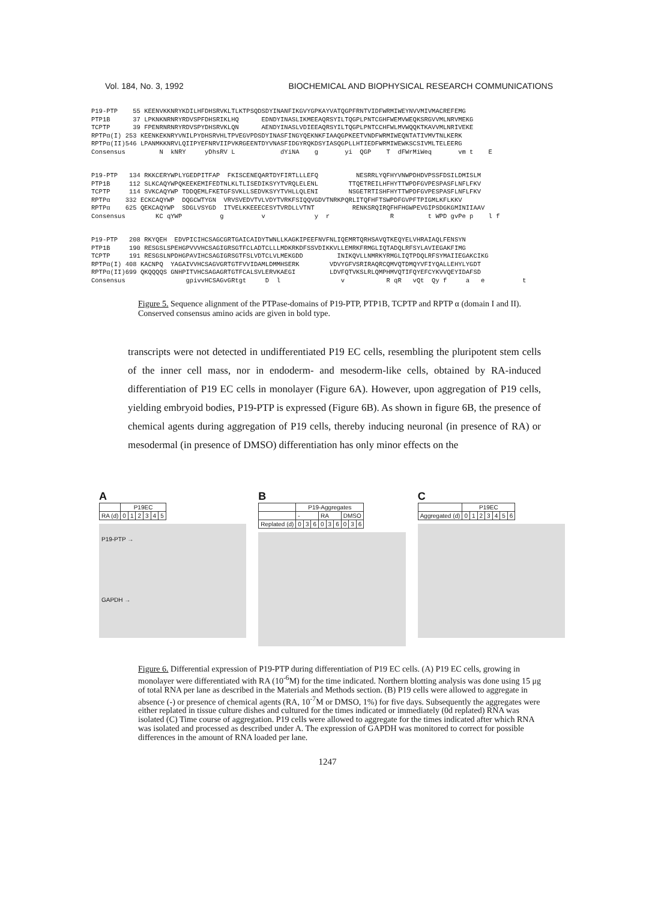Vol. 184, No. 3, 1992 BIOCHEMICAL AND BIOPHYSICAL RESEARCH COMMUNICATIONS
P19-PTP    55 KEENVKKNRYKDILHFDHSRVKLTLKTPSQDSDYINANFIKGVYGPKAYVATQGPFRNTVIDFWRMIWEYNVVMIVMACREFEMG
PTP1B      37 LPKNKNRNRYRDVSPFDHSRIKLHQ      EDNDYINASLIKMEEAQRSYILTQGPLPNTCGHFWEMVWEQKSRGVVMLNRVMEKG
TCPTP      39 FPENRNRNRYRDVSPYDHSRVKLQN      AENDYINASLVDIEEAQRSYILTQGPLPNTCCHFWLMVWQQKTKAVVMLNRIVEKE
RPTPα(I) 253 KEENKEKNRYVNILPYDHSRVHLTPVEGVPDSDYINASFINGYQEKNKFIAAQGPKEETVNDFWRMIWEQNTATIVMVTNLKERK
RPTPα(II)546 LPANMKKNRVLQIIPYEFNRVIIPVKRGEENTDYVNASFIDGYRQKDSYIASQGPLLHTIEDFWRMIWEWKSCSIVMLTELEERG
Consensus         N  kNRY     yDhsRV L            dYiNA    g       yi  QGP    T  dFWrMiWeq       vm t    E
P19-PTP   134 RKKCERYWPLYGEDPITFAP  FKISCENEQARTDYFIRTLLLEFQ          NESRRLYQFHYVNWPDHDVPSSFDSILDMISLM
PTP1B     112 SLKCAQYWPQKEEKEMIFEDTNLKLTLISEDIKSYYTVRQLELENL        TTQETREILHFHYTTWPDFGVPESPASFLNFLFKV
TCPTP     114 SVKCAQYWP TDDQEMLFKETGFSVKLLSEDVKSYYTVHLLQLENI        NSGETRTISHFHYTTWPDFGVPESPASFLNFLFKV
RPTPα    332 ECKCAQYWP  DQGCWTYGN  VRVSVEDVTVLVDYTVRKFSIQQVGDVTNRKPQRLITQFHFTSWPDFGVPFTPIGMLKFLKKV
RPTPα    625 QEKCAQYWP  SDGLVSYGD  ITVELKKEEECESYTVRDLLVTNT          RENKSRQIRQFHFHGWPEVGIPSDGKGMINIIAAV
Consensus        KC qYWP          g          v             y  r                R         t WPD gvPe p    l f
P19-PTP   208 RKYQEH  EDVPICIHCSAGCGRTGAICAIDYTWNLLKAGKIPEEFNVFNLIQEMRTQRHSAVQTKEQYELVHRAIAQLFENSYN
PTP1B     190 RESGSLSPEHGPVVVHCSAGIGRSGTFCLADTCLLLMDKRKDFSSVDIKKVLLEMRKFRMGLIQTADQLRFSYLAVIEGAKFIMG
TCPTP     191 RESGSLNPDHGPAVIHCSAGIGRSGTFSLVDTCLVLMEKGDD         INIKQVLLNMRKYRMGLIQTPDQLRFSYMAIIEGAKCIKG
RPTPα(I) 408 KACNPQ  YAGAIVVHCSAGVGRTGTFVVIDAMLDMMHSERK        VDVYGFVSRIRAQRCQMVQTDMQYVFIYQALLEHYLYGDT
RPTPα(II)699 QKQQQQS GNHPITVHCSAGAGRTGTFCALSVLERVKAEGI         LDVFQTVKSLRLQMPHMVQTIFQYEFCYKVVQEYIDAFSD
Consensus                gpivvHCSAGvGRtgt     D  l                v           R qR   vQt  Qy f     a   e          t
Figure 5. Sequence alignment of the PTPase-domains of P19-PTP, PTP1B, TCPTP and RPTP α (domain I and II). Conserved consensus amino acids are given in bold type.
transcripts were not detected in undifferentiated P19 EC cells, resembling the pluripotent stem cells of the inner cell mass, nor in endoderm- and mesoderm-like cells, obtained by RA-induced differentiation of P19 EC cells in monolayer (Figure 6A). However, upon aggregation of P19 cells, yielding embryoid bodies, P19-PTP is expressed (Figure 6B). As shown in figure 6B, the presence of chemical agents during aggregation of P19 cells, thereby inducing neuronal (in presence of RA) or mesodermal (in presence of DMSO) differentiation has only minor effects on the
A
| | P19EC | | | | | |
| RA (d) | 0 | 1 | 2 | 3 | 4 | 5 |
P19-PTP →
GAPDH →
B
| | P19-Aggregates | | | | | | | | |
| | - | | | RA | | | DMSO | | |
| Replated (d) | 0 | 3 | 6 | 0 | 3 | 6 | 0 | 3 | 6 |
C
| | P19EC | | | | | | |
| Aggregated (d) | 0 | 1 | 2 | 3 | 4 | 5 | 6 |
Figure 6. Differential expression of P19-PTP during differentiation of P19 EC cells. (A) P19 EC cells, growing in monolayer were differentiated with RA (10<sup>-6</sup>M) for the time indicated. Northern blotting analysis was done using 15 μg of total RNA per lane as described in the Materials and Methods section. (B) P19 cells were allowed to aggregate in absence (-) or presence of chemical agents (RA, 10<sup>-7</sup>M or DMSO, 1%) for five days. Subsequently the aggregates were either replated in tissue culture dishes and cultured for the times indicated or immediately (0d replated) RNA was isolated (C) Time course of aggregation. P19 cells were allowed to aggregate for the times indicated after which RNA was isolated and processed as described under A. The expression of GAPDH was monitored to correct for possible differences in the amount of RNA loaded per lane.
1247